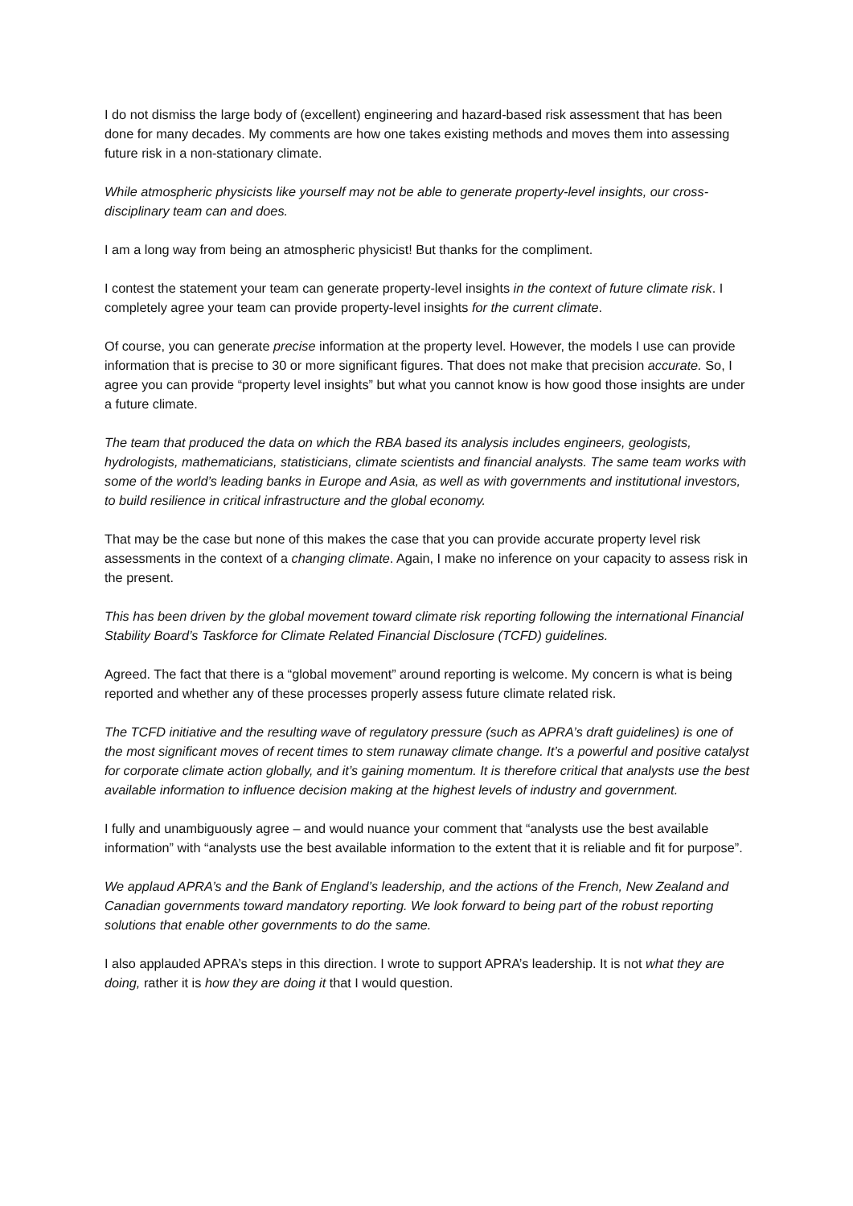I do not dismiss the large body of (excellent) engineering and hazard-based risk assessment that has been done for many decades. My comments are how one takes existing methods and moves them into assessing future risk in a non-stationary climate.
While atmospheric physicists like yourself may not be able to generate property-level insights, our cross-disciplinary team can and does.
I am a long way from being an atmospheric physicist! But thanks for the compliment.
I contest the statement your team can generate property-level insights in the context of future climate risk. I completely agree your team can provide property-level insights for the current climate.
Of course, you can generate precise information at the property level. However, the models I use can provide information that is precise to 30 or more significant figures. That does not make that precision accurate. So, I agree you can provide “property level insights” but what you cannot know is how good those insights are under a future climate.
The team that produced the data on which the RBA based its analysis includes engineers, geologists, hydrologists, mathematicians, statisticians, climate scientists and financial analysts. The same team works with some of the world’s leading banks in Europe and Asia, as well as with governments and institutional investors, to build resilience in critical infrastructure and the global economy.
That may be the case but none of this makes the case that you can provide accurate property level risk assessments in the context of a changing climate. Again, I make no inference on your capacity to assess risk in the present.
This has been driven by the global movement toward climate risk reporting following the international Financial Stability Board’s Taskforce for Climate Related Financial Disclosure (TCFD) guidelines.
Agreed. The fact that there is a “global movement” around reporting is welcome. My concern is what is being reported and whether any of these processes properly assess future climate related risk.
The TCFD initiative and the resulting wave of regulatory pressure (such as APRA’s draft guidelines) is one of the most significant moves of recent times to stem runaway climate change. It’s a powerful and positive catalyst for corporate climate action globally, and it’s gaining momentum. It is therefore critical that analysts use the best available information to influence decision making at the highest levels of industry and government.
I fully and unambiguously agree – and would nuance your comment that “analysts use the best available information” with “analysts use the best available information to the extent that it is reliable and fit for purpose”.
We applaud APRA’s and the Bank of England’s leadership, and the actions of the French, New Zealand and Canadian governments toward mandatory reporting. We look forward to being part of the robust reporting solutions that enable other governments to do the same.
I also applauded APRA’s steps in this direction. I wrote to support APRA’s leadership. It is not what they are doing, rather it is how they are doing it that I would question.